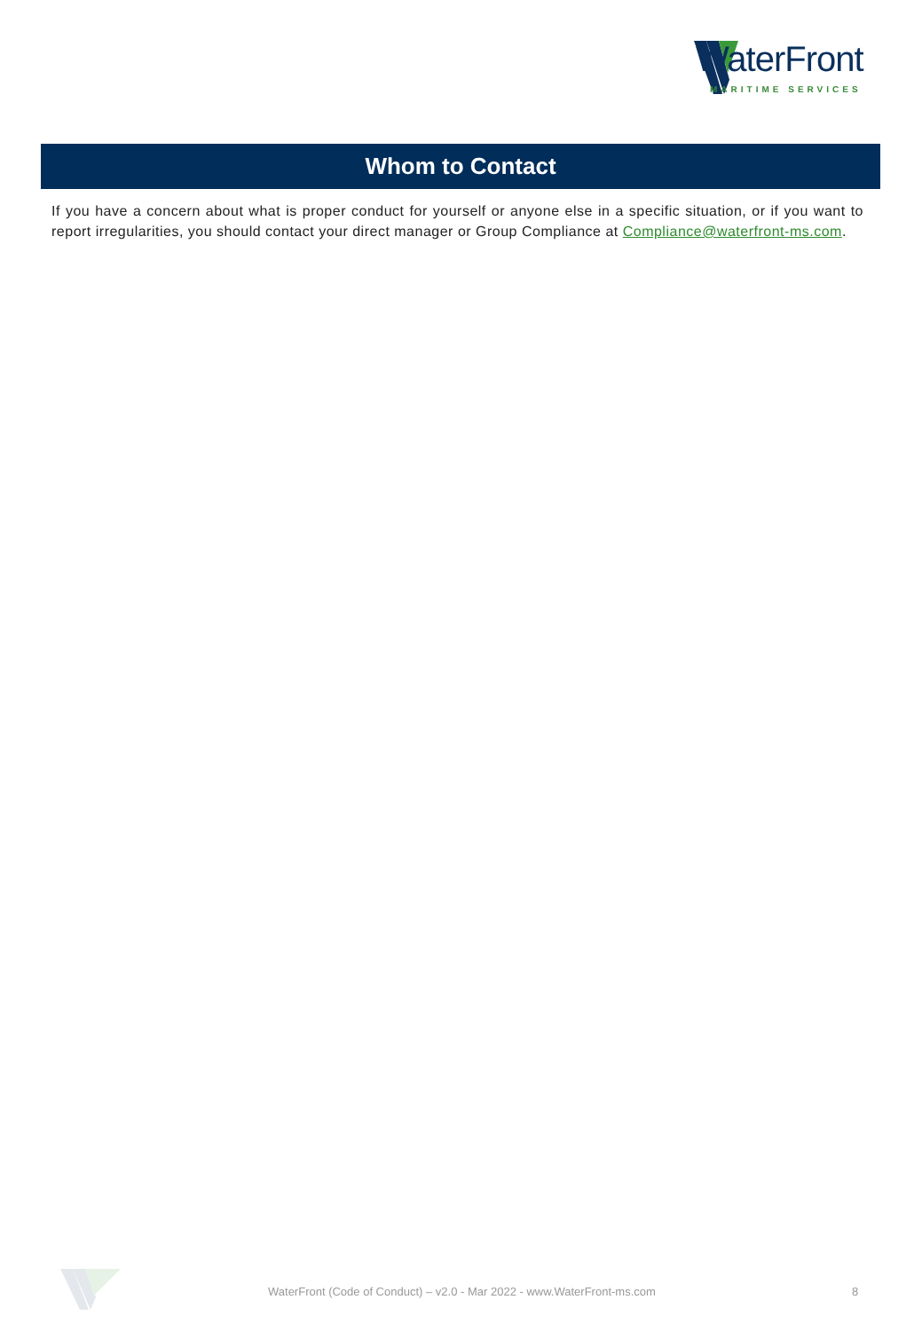WaterFront
MARITIME SERVICES
Whom to Contact
If you have a concern about what is proper conduct for yourself or anyone else in a specific situation, or if you want to report irregularities, you should contact your direct manager or Group Compliance at Compliance@waterfront-ms.com.
WaterFront (Code of Conduct) – v2.0 - Mar 2022 - www.WaterFront-ms.com
8